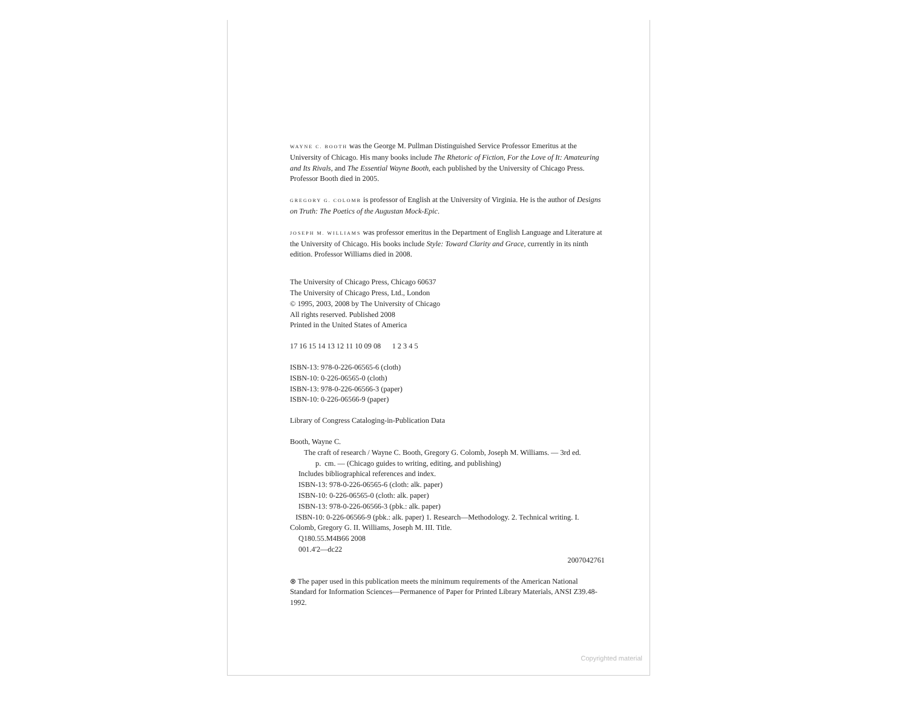WAYNE C. BOOTH was the George M. Pullman Distinguished Service Professor Emeritus at the University of Chicago. His many books include The Rhetoric of Fiction, For the Love of It: Amateuring and Its Rivals, and The Essential Wayne Booth, each published by the University of Chicago Press. Professor Booth died in 2005.
GREGORY G. COLOMB is professor of English at the University of Virginia. He is the author of Designs on Truth: The Poetics of the Augustan Mock-Epic.
JOSEPH M. WILLIAMS was professor emeritus in the Department of English Language and Literature at the University of Chicago. His books include Style: Toward Clarity and Grace, currently in its ninth edition. Professor Williams died in 2008.
The University of Chicago Press, Chicago 60637
The University of Chicago Press, Ltd., London
© 1995, 2003, 2008 by The University of Chicago
All rights reserved. Published 2008
Printed in the United States of America
17 16 15 14 13 12 11 10 09 08 1 2 3 4 5
ISBN-13: 978-0-226-06565-6 (cloth)
ISBN-10: 0-226-06565-0 (cloth)
ISBN-13: 978-0-226-06566-3 (paper)
ISBN-10: 0-226-06566-9 (paper)
Library of Congress Cataloging-in-Publication Data
Booth, Wayne C.
The craft of research / Wayne C. Booth, Gregory G. Colomb, Joseph M. Williams. — 3rd ed.
p. cm. — (Chicago guides to writing, editing, and publishing)
Includes bibliographical references and index.
ISBN-13: 978-0-226-06565-6 (cloth: alk. paper)
ISBN-10: 0-226-06565-0 (cloth: alk. paper)
ISBN-13: 978-0-226-06566-3 (pbk.: alk. paper)
ISBN-10: 0-226-06566-9 (pbk.: alk. paper) 1. Research—Methodology. 2. Technical writing. I. Colomb, Gregory G. II. Williams, Joseph M. III. Title.
Q180.55.M4B66 2008
001.4'2—dc22
2007042761
⊗ The paper used in this publication meets the minimum requirements of the American National Standard for Information Sciences—Permanence of Paper for Printed Library Materials, ANSI Z39.48-1992.
Copyrighted material